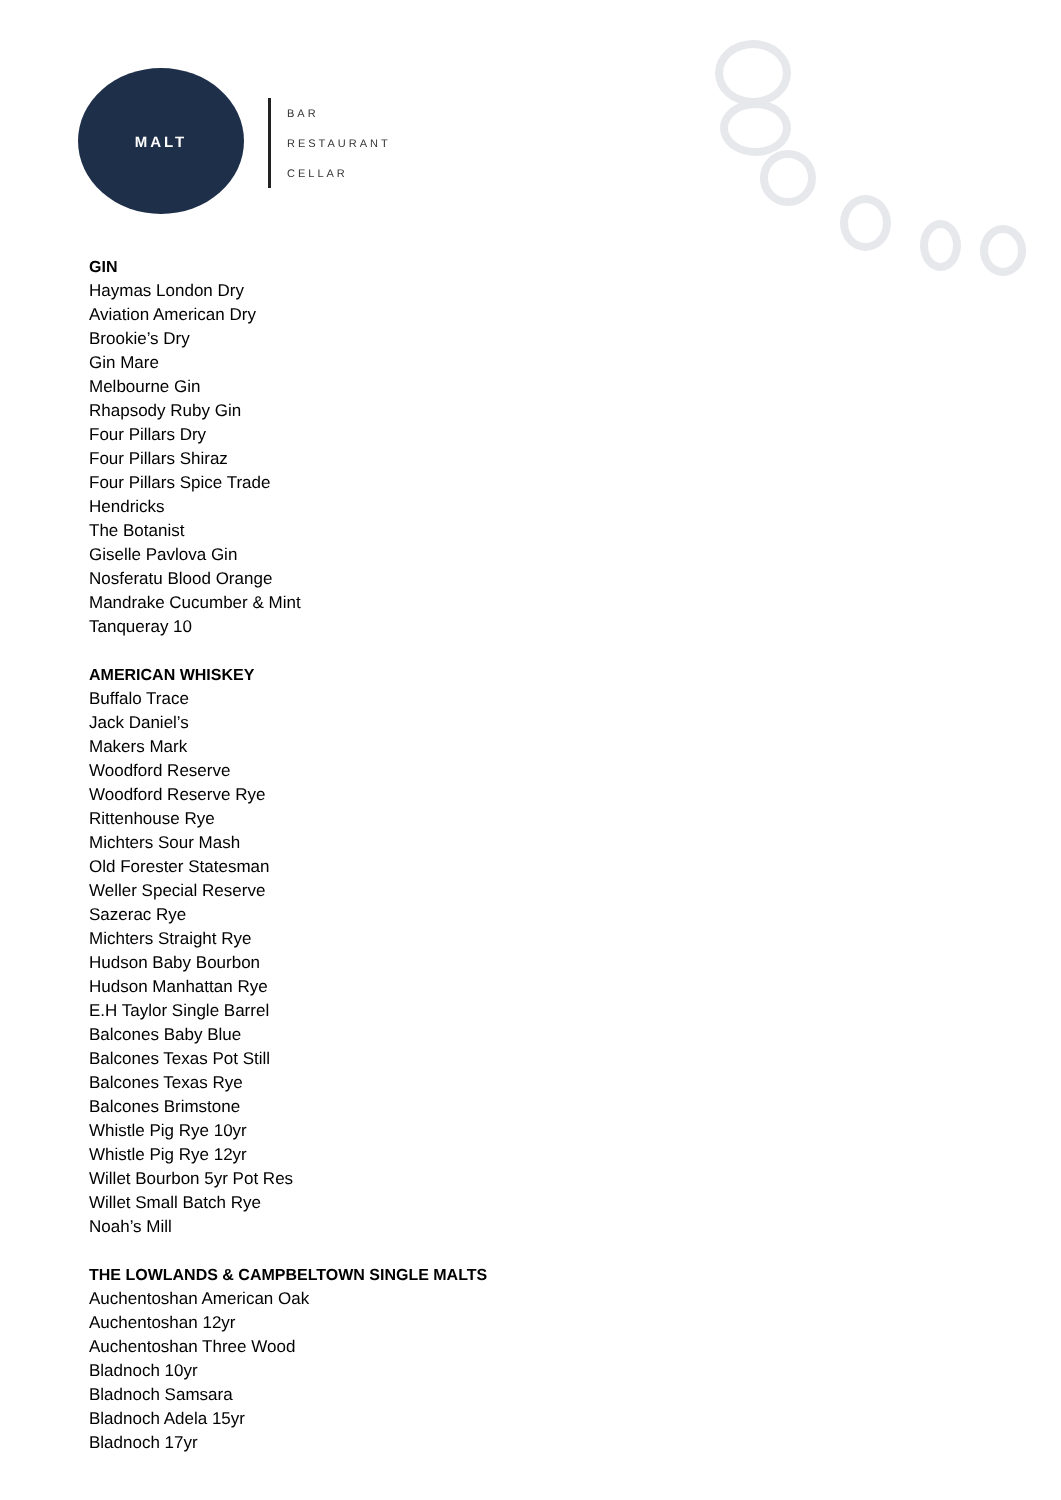MALT
BAR
RESTAURANT
CELLAR
GIN
Haymas London Dry
Aviation American Dry
Brookie’s Dry
Gin Mare
Melbourne Gin
Rhapsody Ruby Gin
Four Pillars Dry
Four Pillars Shiraz
Four Pillars Spice Trade
Hendricks
The Botanist
Giselle Pavlova Gin
Nosferatu Blood Orange
Mandrake Cucumber & Mint
Tanqueray 10
AMERICAN WHISKEY
Buffalo Trace
Jack Daniel’s
Makers Mark
Woodford Reserve
Woodford Reserve Rye
Rittenhouse Rye
Michters Sour Mash
Old Forester Statesman
Weller Special Reserve
Sazerac Rye
Michters Straight Rye
Hudson Baby Bourbon
Hudson Manhattan Rye
E.H Taylor Single Barrel
Balcones Baby Blue
Balcones Texas Pot Still
Balcones Texas Rye
Balcones Brimstone
Whistle Pig Rye 10yr
Whistle Pig Rye 12yr
Willet Bourbon 5yr Pot Res
Willet Small Batch Rye
Noah’s Mill
THE LOWLANDS & CAMPBELTOWN SINGLE MALTS
Auchentoshan American Oak
Auchentoshan 12yr
Auchentoshan Three Wood
Bladnoch 10yr
Bladnoch Samsara
Bladnoch Adela 15yr
Bladnoch 17yr